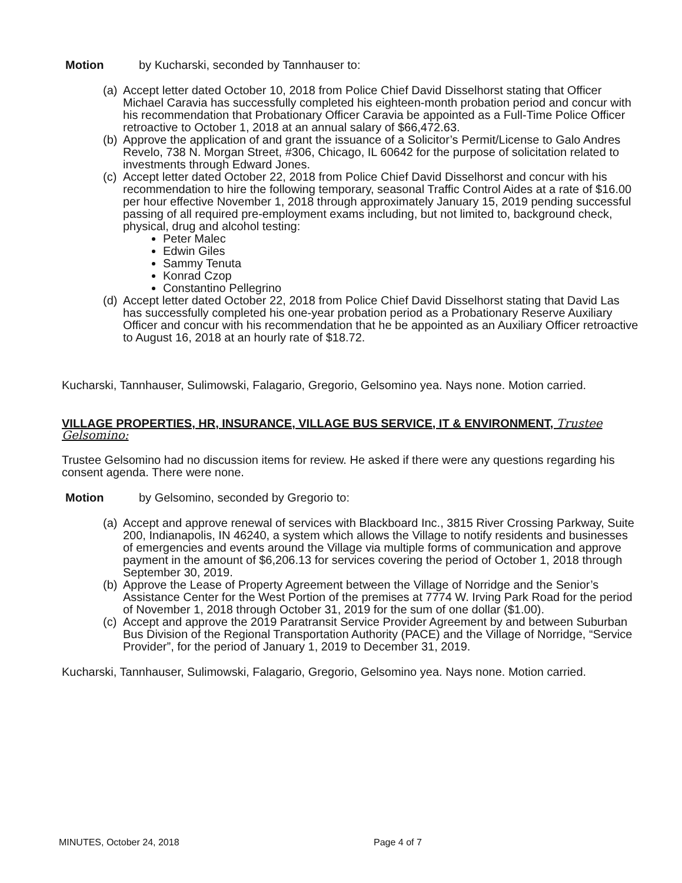Motion by Kucharski, seconded by Tannhauser to:
(a) Accept letter dated October 10, 2018 from Police Chief David Disselhorst stating that Officer Michael Caravia has successfully completed his eighteen-month probation period and concur with his recommendation that Probationary Officer Caravia be appointed as a Full-Time Police Officer retroactive to October 1, 2018 at an annual salary of $66,472.63.
(b) Approve the application of and grant the issuance of a Solicitor’s Permit/License to Galo Andres Revelo, 738 N. Morgan Street, #306, Chicago, IL 60642 for the purpose of solicitation related to investments through Edward Jones.
(c) Accept letter dated October 22, 2018 from Police Chief David Disselhorst and concur with his recommendation to hire the following temporary, seasonal Traffic Control Aides at a rate of $16.00 per hour effective November 1, 2018 through approximately January 15, 2019 pending successful passing of all required pre-employment exams including, but not limited to, background check, physical, drug and alcohol testing:
Peter Malec
Edwin Giles
Sammy Tenuta
Konrad Czop
Constantino Pellegrino
(d) Accept letter dated October 22, 2018 from Police Chief David Disselhorst stating that David Las has successfully completed his one-year probation period as a Probationary Reserve Auxiliary Officer and concur with his recommendation that he be appointed as an Auxiliary Officer retroactive to August 16, 2018 at an hourly rate of $18.72.
Kucharski, Tannhauser, Sulimowski, Falagario, Gregorio, Gelsomino yea. Nays none. Motion carried.
VILLAGE PROPERTIES, HR, INSURANCE, VILLAGE BUS SERVICE, IT & ENVIRONMENT, Trustee Gelsomino:
Trustee Gelsomino had no discussion items for review. He asked if there were any questions regarding his consent agenda. There were none.
Motion by Gelsomino, seconded by Gregorio to:
(a) Accept and approve renewal of services with Blackboard Inc., 3815 River Crossing Parkway, Suite 200, Indianapolis, IN 46240, a system which allows the Village to notify residents and businesses of emergencies and events around the Village via multiple forms of communication and approve payment in the amount of $6,206.13 for services covering the period of October 1, 2018 through September 30, 2019.
(b) Approve the Lease of Property Agreement between the Village of Norridge and the Senior’s Assistance Center for the West Portion of the premises at 7774 W. Irving Park Road for the period of November 1, 2018 through October 31, 2019 for the sum of one dollar ($1.00).
(c) Accept and approve the 2019 Paratransit Service Provider Agreement by and between Suburban Bus Division of the Regional Transportation Authority (PACE) and the Village of Norridge, “Service Provider”, for the period of January 1, 2019 to December 31, 2019.
Kucharski, Tannhauser, Sulimowski, Falagario, Gregorio, Gelsomino yea. Nays none. Motion carried.
MINUTES, October 24, 2018 Page 4 of 7